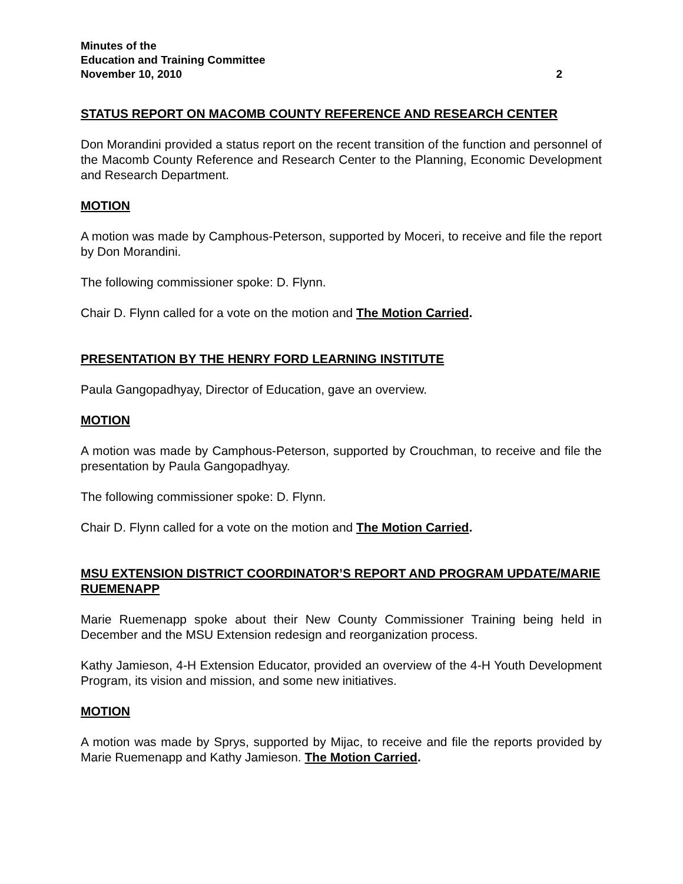Minutes of the
Education and Training Committee
November 10, 2010 2
STATUS REPORT ON MACOMB COUNTY REFERENCE AND RESEARCH CENTER
Don Morandini provided a status report on the recent transition of the function and personnel of the Macomb County Reference and Research Center to the Planning, Economic Development and Research Department.
MOTION
A motion was made by Camphous-Peterson, supported by Moceri, to receive and file the report by Don Morandini.
The following commissioner spoke: D. Flynn.
Chair D. Flynn called for a vote on the motion and The Motion Carried.
PRESENTATION BY THE HENRY FORD LEARNING INSTITUTE
Paula Gangopadhyay, Director of Education, gave an overview.
MOTION
A motion was made by Camphous-Peterson, supported by Crouchman, to receive and file the presentation by Paula Gangopadhyay.
The following commissioner spoke: D. Flynn.
Chair D. Flynn called for a vote on the motion and The Motion Carried.
MSU EXTENSION DISTRICT COORDINATOR’S REPORT AND PROGRAM UPDATE/MARIE RUEMENAPP
Marie Ruemenapp spoke about their New County Commissioner Training being held in December and the MSU Extension redesign and reorganization process.
Kathy Jamieson, 4-H Extension Educator, provided an overview of the 4-H Youth Development Program, its vision and mission, and some new initiatives.
MOTION
A motion was made by Sprys, supported by Mijac, to receive and file the reports provided by Marie Ruemenapp and Kathy Jamieson. The Motion Carried.